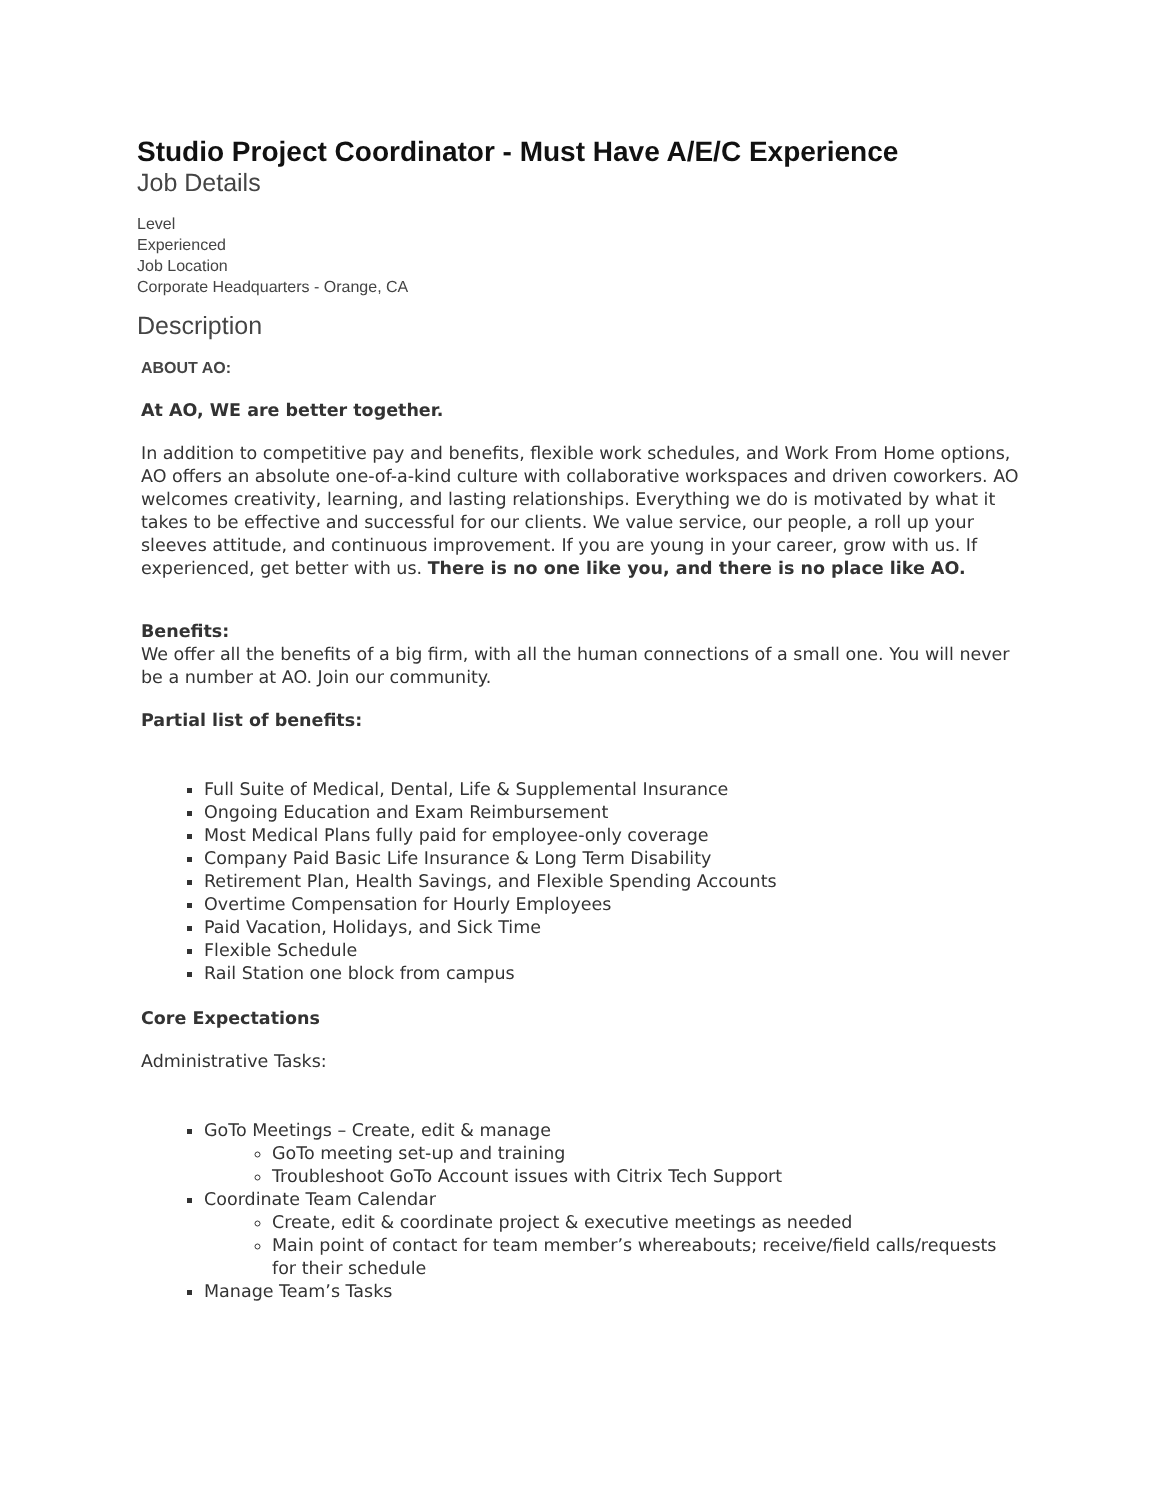Studio Project Coordinator - Must Have A/E/C Experience
Job Details
Level
Experienced
Job Location
Corporate Headquarters - Orange, CA
Description
ABOUT AO:
At AO, WE are better together.
In addition to competitive pay and benefits, flexible work schedules, and Work From Home options, AO offers an absolute one-of-a-kind culture with collaborative workspaces and driven coworkers. AO welcomes creativity, learning, and lasting relationships. Everything we do is motivated by what it takes to be effective and successful for our clients. We value service, our people, a roll up your sleeves attitude, and continuous improvement. If you are young in your career, grow with us. If experienced, get better with us. There is no one like you, and there is no place like AO.
Benefits:
We offer all the benefits of a big firm, with all the human connections of a small one. You will never be a number at AO. Join our community.
Partial list of benefits:
Full Suite of Medical, Dental, Life & Supplemental Insurance
Ongoing Education and Exam Reimbursement
Most Medical Plans fully paid for employee-only coverage
Company Paid Basic Life Insurance & Long Term Disability
Retirement Plan, Health Savings, and Flexible Spending Accounts
Overtime Compensation for Hourly Employees
Paid Vacation, Holidays, and Sick Time
Flexible Schedule
Rail Station one block from campus
Core Expectations
Administrative Tasks:
GoTo Meetings – Create, edit & manage
GoTo meeting set-up and training
Troubleshoot GoTo Account issues with Citrix Tech Support
Coordinate Team Calendar
Create, edit & coordinate project & executive meetings as needed
Main point of contact for team member’s whereabouts; receive/field calls/requests for their schedule
Manage Team’s Tasks